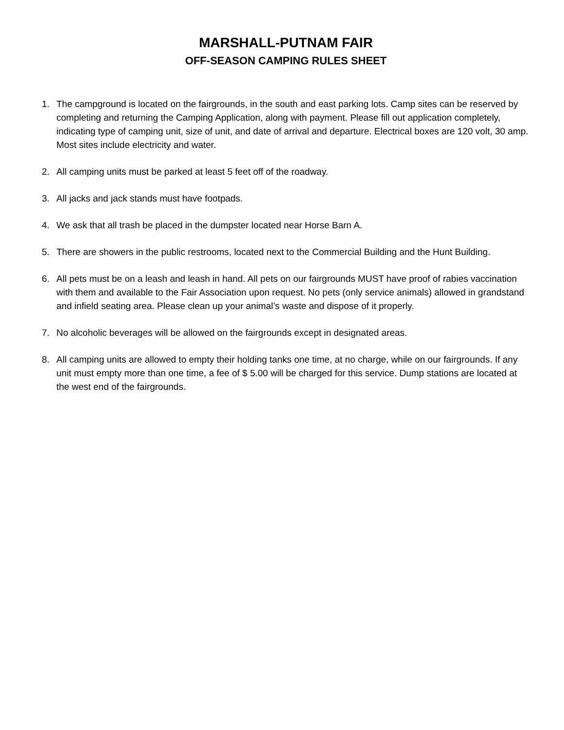MARSHALL-PUTNAM FAIR
OFF-SEASON CAMPING RULES SHEET
1. The campground is located on the fairgrounds, in the south and east parking lots. Camp sites can be reserved by completing and returning the Camping Application, along with payment. Please fill out application completely, indicating type of camping unit, size of unit, and date of arrival and departure. Electrical boxes are 120 volt, 30 amp. Most sites include electricity and water.
2. All camping units must be parked at least 5 feet off of the roadway.
3. All jacks and jack stands must have footpads.
4. We ask that all trash be placed in the dumpster located near Horse Barn A.
5. There are showers in the public restrooms, located next to the Commercial Building and the Hunt Building.
6. All pets must be on a leash and leash in hand. All pets on our fairgrounds MUST have proof of rabies vaccination with them and available to the Fair Association upon request. No pets (only service animals) allowed in grandstand and infield seating area. Please clean up your animal’s waste and dispose of it properly.
7. No alcoholic beverages will be allowed on the fairgrounds except in designated areas.
8. All camping units are allowed to empty their holding tanks one time, at no charge, while on our fairgrounds. If any unit must empty more than one time, a fee of $ 5.00 will be charged for this service. Dump stations are located at the west end of the fairgrounds.